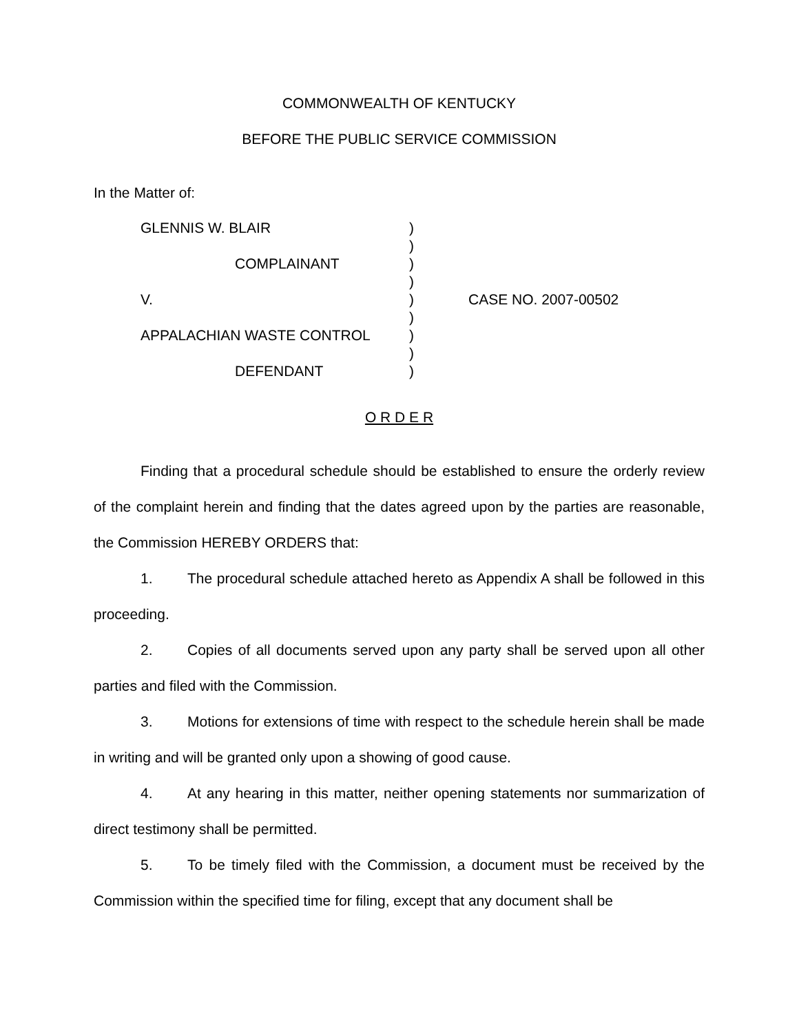COMMONWEALTH OF KENTUCKY
BEFORE THE PUBLIC SERVICE COMMISSION
In the Matter of:
| GLENNIS W. BLAIR | ) | |
| | ) | |
| COMPLAINANT | ) | |
| | ) | |
| V. | ) | CASE NO. 2007-00502 |
| | ) | |
| APPALACHIAN WASTE CONTROL | ) | |
| | ) | |
| DEFENDANT | ) | |
O R D E R
Finding that a procedural schedule should be established to ensure the orderly review of the complaint herein and finding that the dates agreed upon by the parties are reasonable, the Commission HEREBY ORDERS that:
1. The procedural schedule attached hereto as Appendix A shall be followed in this proceeding.
2. Copies of all documents served upon any party shall be served upon all other parties and filed with the Commission.
3. Motions for extensions of time with respect to the schedule herein shall be made in writing and will be granted only upon a showing of good cause.
4. At any hearing in this matter, neither opening statements nor summarization of direct testimony shall be permitted.
5. To be timely filed with the Commission, a document must be received by the Commission within the specified time for filing, except that any document shall be